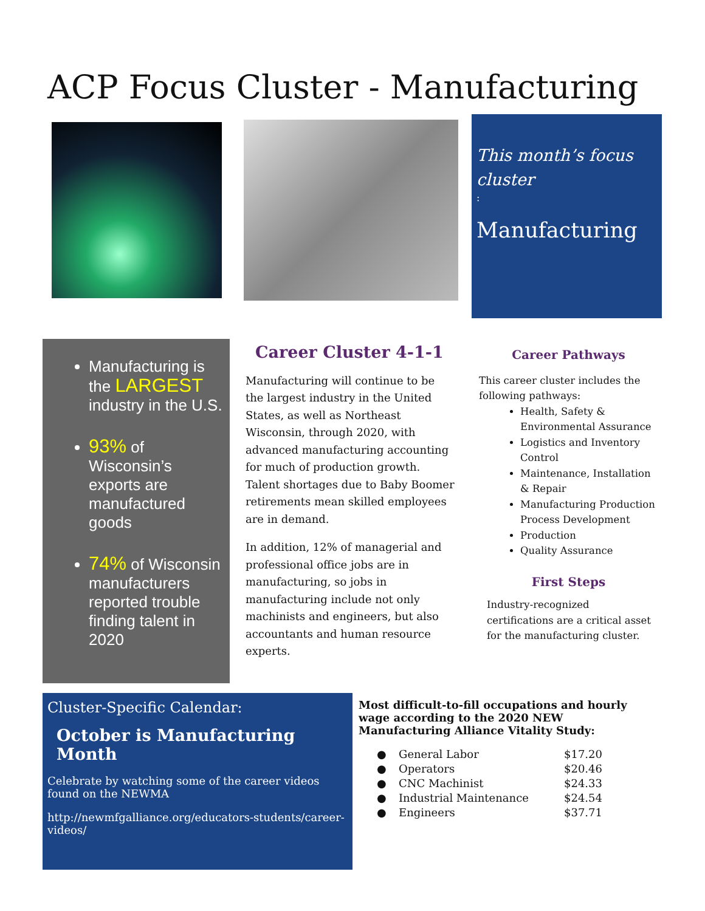ACP Focus Cluster - Manufacturing
This month’s focus cluster:
Manufacturing
Manufacturing is the LARGEST industry in the U.S.
93% of Wisconsin’s exports are manufactured goods
74% of Wisconsin manufacturers reported trouble finding talent in 2020
Career Cluster 4-1-1
Manufacturing will continue to be the largest industry in the United States, as well as Northeast Wisconsin, through 2020, with advanced manufacturing accounting for much of production growth. Talent shortages due to Baby Boomer retirements mean skilled employees are in demand.
In addition, 12% of managerial and professional office jobs are in manufacturing, so jobs in manufacturing include not only machinists and engineers, but also accountants and human resource experts.
Career Pathways
This career cluster includes the following pathways:
Health, Safety & Environmental Assurance
Logistics and Inventory Control
Maintenance, Installation & Repair
Manufacturing Production Process Development
Production
Quality Assurance
First Steps
Industry-recognized certifications are a critical asset for the manufacturing cluster.
Cluster-Specific Calendar:
October is Manufacturing Month
Celebrate by watching some of the career videos found on the NEWMA
http://newmfgalliance.org/educators-students/career-videos/
Most difficult-to-fill occupations and hourly wage according to the 2020 NEW Manufacturing Alliance Vitality Study:
| ● | General Labor | $17.20 |
| ● | Operators | $20.46 |
| ● | CNC Machinist | $24.33 |
| ● | Industrial Maintenance | $24.54 |
| ● | Engineers | $37.71 |